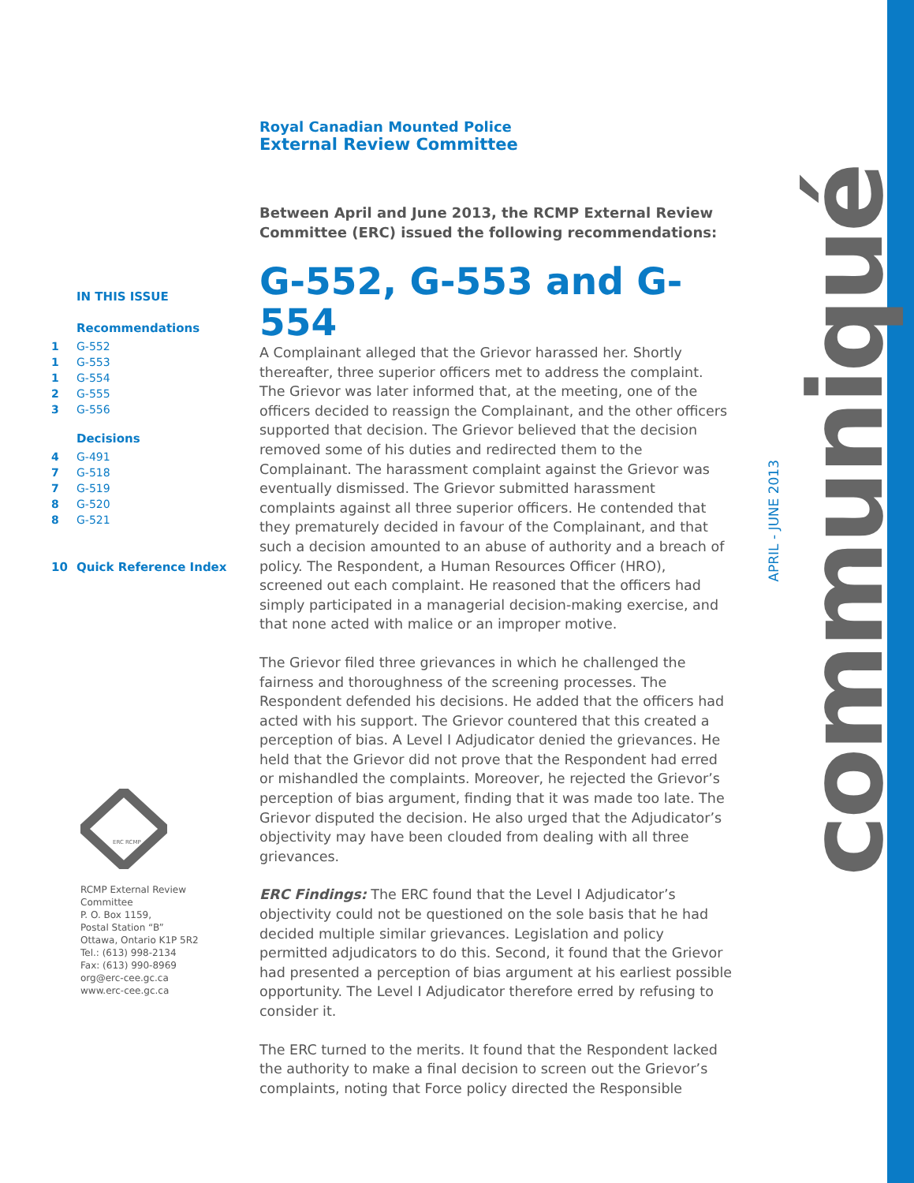Royal Canadian Mounted Police
External Review Committee
Between April and June 2013, the RCMP External Review Committee (ERC) issued the following recommendations:
G-552, G-553 and G-554
A Complainant alleged that the Grievor harassed her. Shortly thereafter, three superior officers met to address the complaint. The Grievor was later informed that, at the meeting, one of the officers decided to reassign the Complainant, and the other officers supported that decision. The Grievor believed that the decision removed some of his duties and redirected them to the Complainant. The harassment complaint against the Grievor was eventually dismissed. The Grievor submitted harassment complaints against all three superior officers. He contended that they prematurely decided in favour of the Complainant, and that such a decision amounted to an abuse of authority and a breach of policy. The Respondent, a Human Resources Officer (HRO), screened out each complaint. He reasoned that the officers had simply participated in a managerial decision-making exercise, and that none acted with malice or an improper motive.
The Grievor filed three grievances in which he challenged the fairness and thoroughness of the screening processes. The Respondent defended his decisions. He added that the officers had acted with his support. The Grievor countered that this created a perception of bias. A Level I Adjudicator denied the grievances. He held that the Grievor did not prove that the Respondent had erred or mishandled the complaints. Moreover, he rejected the Grievor’s perception of bias argument, finding that it was made too late. The Grievor disputed the decision. He also urged that the Adjudicator’s objectivity may have been clouded from dealing with all three grievances.
ERC Findings: The ERC found that the Level I Adjudicator’s objectivity could not be questioned on the sole basis that he had decided multiple similar grievances. Legislation and policy permitted adjudicators to do this. Second, it found that the Grievor had presented a perception of bias argument at his earliest possible opportunity. The Level I Adjudicator therefore erred by refusing to consider it.
The ERC turned to the merits. It found that the Respondent lacked the authority to make a final decision to screen out the Grievor’s complaints, noting that Force policy directed the Responsible
IN THIS ISSUE
Recommendations
1 G-552
1 G-553
1 G-554
2 G-555
3 G-556
Decisions
4 G-491
7 G-518
7 G-519
8 G-520
8 G-521
10 Quick Reference Index
ERC RCMP
RCMP External Review
Committee
P. O. Box 1159,
Postal Station “B”
Ottawa, Ontario K1P 5R2
Tel.: (613) 998-2134
Fax: (613) 990-8969
org@erc-cee.gc.ca
www.erc-cee.gc.ca
APRIL - JUNE 2013
communiqué